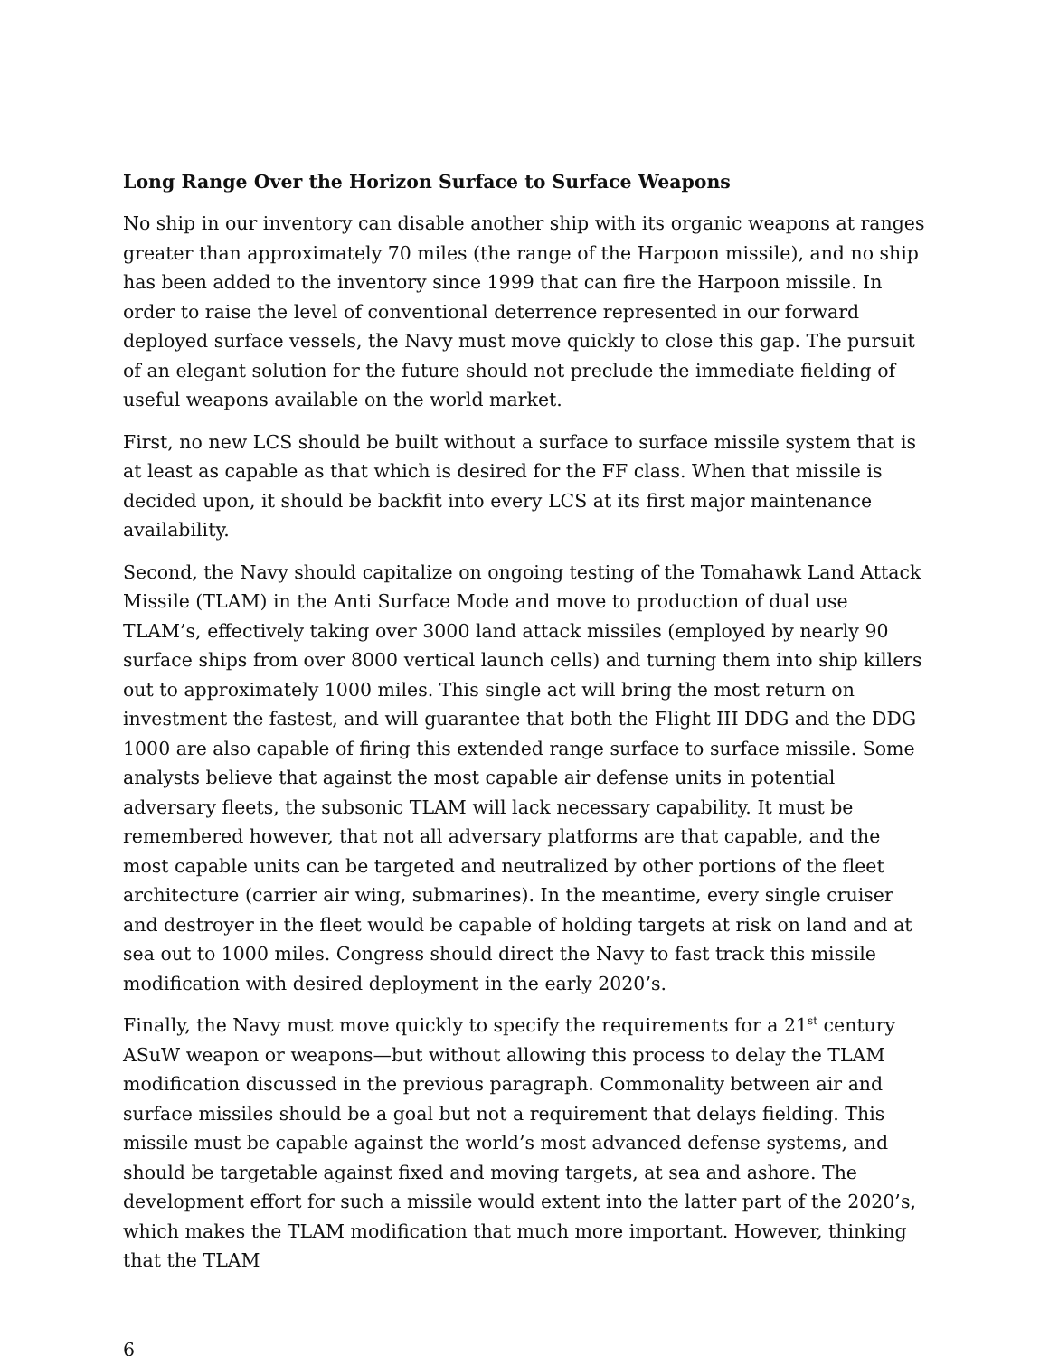Long Range Over the Horizon Surface to Surface Weapons
No ship in our inventory can disable another ship with its organic weapons at ranges greater than approximately 70 miles (the range of the Harpoon missile), and no ship has been added to the inventory since 1999 that can fire the Harpoon missile. In order to raise the level of conventional deterrence represented in our forward deployed surface vessels, the Navy must move quickly to close this gap. The pursuit of an elegant solution for the future should not preclude the immediate fielding of useful weapons available on the world market.
First, no new LCS should be built without a surface to surface missile system that is at least as capable as that which is desired for the FF class. When that missile is decided upon, it should be backfit into every LCS at its first major maintenance availability.
Second, the Navy should capitalize on ongoing testing of the Tomahawk Land Attack Missile (TLAM) in the Anti Surface Mode and move to production of dual use TLAM’s, effectively taking over 3000 land attack missiles (employed by nearly 90 surface ships from over 8000 vertical launch cells) and turning them into ship killers out to approximately 1000 miles. This single act will bring the most return on investment the fastest, and will guarantee that both the Flight III DDG and the DDG 1000 are also capable of firing this extended range surface to surface missile. Some analysts believe that against the most capable air defense units in potential adversary fleets, the subsonic TLAM will lack necessary capability. It must be remembered however, that not all adversary platforms are that capable, and the most capable units can be targeted and neutralized by other portions of the fleet architecture (carrier air wing, submarines). In the meantime, every single cruiser and destroyer in the fleet would be capable of holding targets at risk on land and at sea out to 1000 miles. Congress should direct the Navy to fast track this missile modification with desired deployment in the early 2020’s.
Finally, the Navy must move quickly to specify the requirements for a 21<sup>st</sup> century ASuW weapon or weapons—but without allowing this process to delay the TLAM modification discussed in the previous paragraph. Commonality between air and surface missiles should be a goal but not a requirement that delays fielding. This missile must be capable against the world’s most advanced defense systems, and should be targetable against fixed and moving targets, at sea and ashore. The development effort for such a missile would extent into the latter part of the 2020’s, which makes the TLAM modification that much more important. However, thinking that the TLAM
6